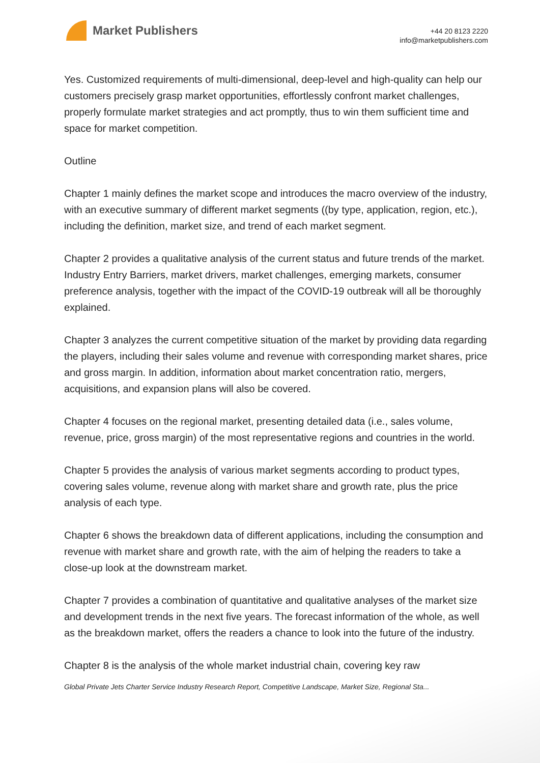Market Publishers
+44 20 8123 2220
info@marketpublishers.com
Yes. Customized requirements of multi-dimensional, deep-level and high-quality can help our customers precisely grasp market opportunities, effortlessly confront market challenges, properly formulate market strategies and act promptly, thus to win them sufficient time and space for market competition.
Outline
Chapter 1 mainly defines the market scope and introduces the macro overview of the industry, with an executive summary of different market segments ((by type, application, region, etc.), including the definition, market size, and trend of each market segment.
Chapter 2 provides a qualitative analysis of the current status and future trends of the market. Industry Entry Barriers, market drivers, market challenges, emerging markets, consumer preference analysis, together with the impact of the COVID-19 outbreak will all be thoroughly explained.
Chapter 3 analyzes the current competitive situation of the market by providing data regarding the players, including their sales volume and revenue with corresponding market shares, price and gross margin. In addition, information about market concentration ratio, mergers, acquisitions, and expansion plans will also be covered.
Chapter 4 focuses on the regional market, presenting detailed data (i.e., sales volume, revenue, price, gross margin) of the most representative regions and countries in the world.
Chapter 5 provides the analysis of various market segments according to product types, covering sales volume, revenue along with market share and growth rate, plus the price analysis of each type.
Chapter 6 shows the breakdown data of different applications, including the consumption and revenue with market share and growth rate, with the aim of helping the readers to take a close-up look at the downstream market.
Chapter 7 provides a combination of quantitative and qualitative analyses of the market size and development trends in the next five years. The forecast information of the whole, as well as the breakdown market, offers the readers a chance to look into the future of the industry.
Chapter 8 is the analysis of the whole market industrial chain, covering key raw
Global Private Jets Charter Service Industry Research Report, Competitive Landscape, Market Size, Regional Sta...